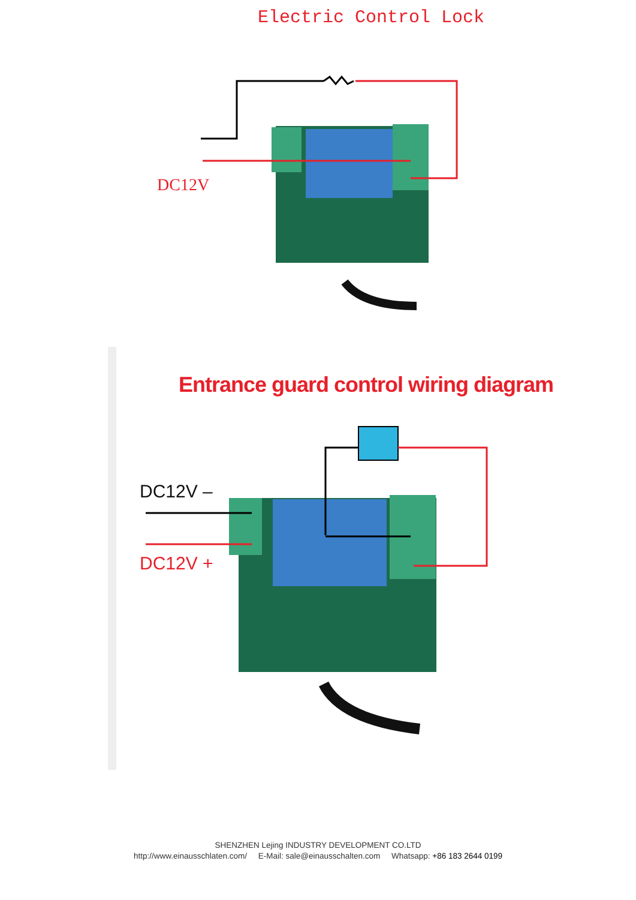Electric Control Lock
DC12V
Entrance guard control wiring diagram
DC12V –
DC12V +
SHENZHEN Lejing INDUSTRY DEVELOPMENT CO.LTD
http://www.einausschlaten.com/ E-Mail: sale@einausschalten.com Whatsapp: +86 183 2644 0199